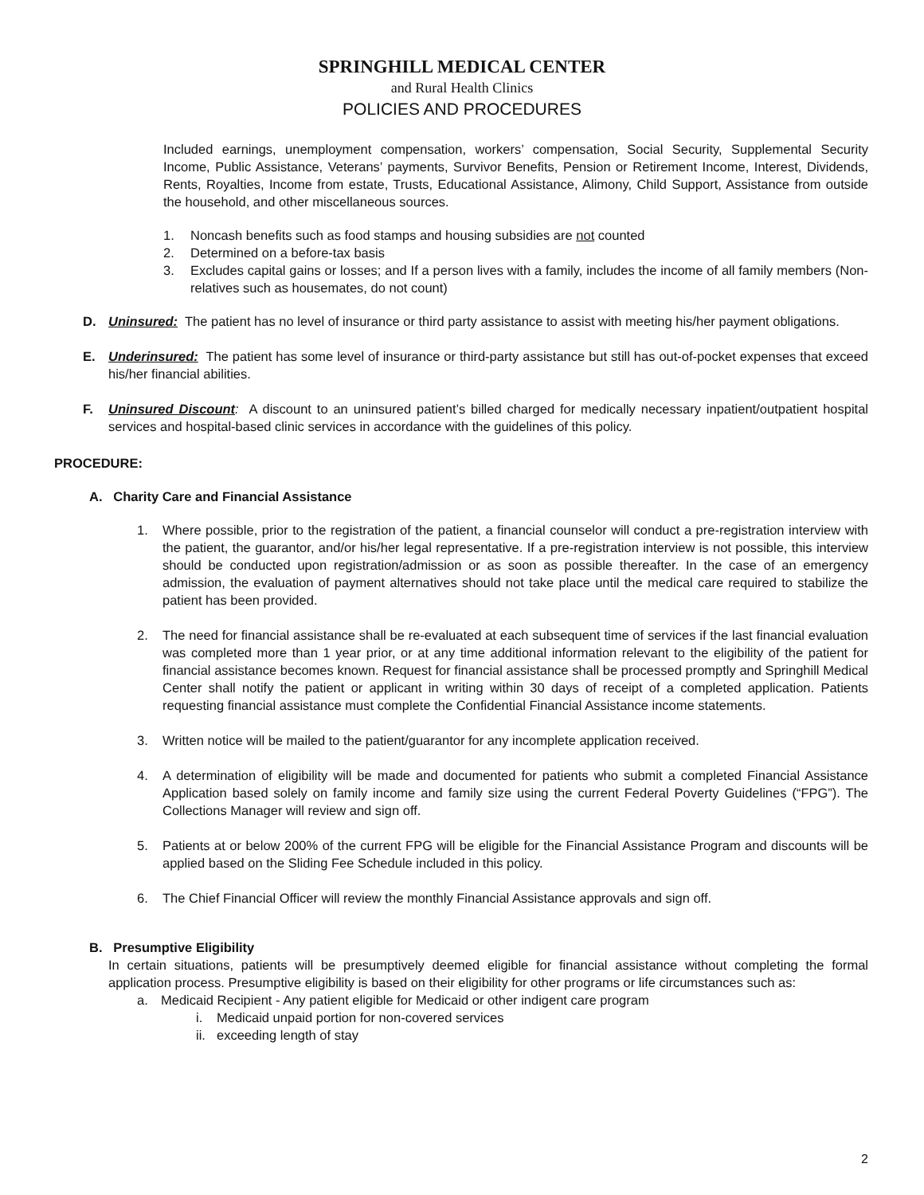SPRINGHILL MEDICAL CENTER
and Rural Health Clinics
POLICIES AND PROCEDURES
Included earnings, unemployment compensation, workers’ compensation, Social Security, Supplemental Security Income, Public Assistance, Veterans’ payments, Survivor Benefits, Pension or Retirement Income, Interest, Dividends, Rents, Royalties, Income from estate, Trusts, Educational Assistance, Alimony, Child Support, Assistance from outside the household, and other miscellaneous sources.
1. Noncash benefits such as food stamps and housing subsidies are not counted
2. Determined on a before-tax basis
3. Excludes capital gains or losses; and If a person lives with a family, includes the income of all family members (Non-relatives such as housemates, do not count)
D. Uninsured: The patient has no level of insurance or third party assistance to assist with meeting his/her payment obligations.
E. Underinsured: The patient has some level of insurance or third-party assistance but still has out-of-pocket expenses that exceed his/her financial abilities.
F. Uninsured Discount: A discount to an uninsured patient’s billed charged for medically necessary inpatient/outpatient hospital services and hospital-based clinic services in accordance with the guidelines of this policy.
PROCEDURE:
A. Charity Care and Financial Assistance
1. Where possible, prior to the registration of the patient, a financial counselor will conduct a pre-registration interview with the patient, the guarantor, and/or his/her legal representative. If a pre-registration interview is not possible, this interview should be conducted upon registration/admission or as soon as possible thereafter. In the case of an emergency admission, the evaluation of payment alternatives should not take place until the medical care required to stabilize the patient has been provided.
2. The need for financial assistance shall be re-evaluated at each subsequent time of services if the last financial evaluation was completed more than 1 year prior, or at any time additional information relevant to the eligibility of the patient for financial assistance becomes known. Request for financial assistance shall be processed promptly and Springhill Medical Center shall notify the patient or applicant in writing within 30 days of receipt of a completed application. Patients requesting financial assistance must complete the Confidential Financial Assistance income statements.
3. Written notice will be mailed to the patient/guarantor for any incomplete application received.
4. A determination of eligibility will be made and documented for patients who submit a completed Financial Assistance Application based solely on family income and family size using the current Federal Poverty Guidelines (“FPG”). The Collections Manager will review and sign off.
5. Patients at or below 200% of the current FPG will be eligible for the Financial Assistance Program and discounts will be applied based on the Sliding Fee Schedule included in this policy.
6. The Chief Financial Officer will review the monthly Financial Assistance approvals and sign off.
B. Presumptive Eligibility
In certain situations, patients will be presumptively deemed eligible for financial assistance without completing the formal application process. Presumptive eligibility is based on their eligibility for other programs or life circumstances such as:
a. Medicaid Recipient - Any patient eligible for Medicaid or other indigent care program
i. Medicaid unpaid portion for non-covered services
ii.
exceeding length of stay
2